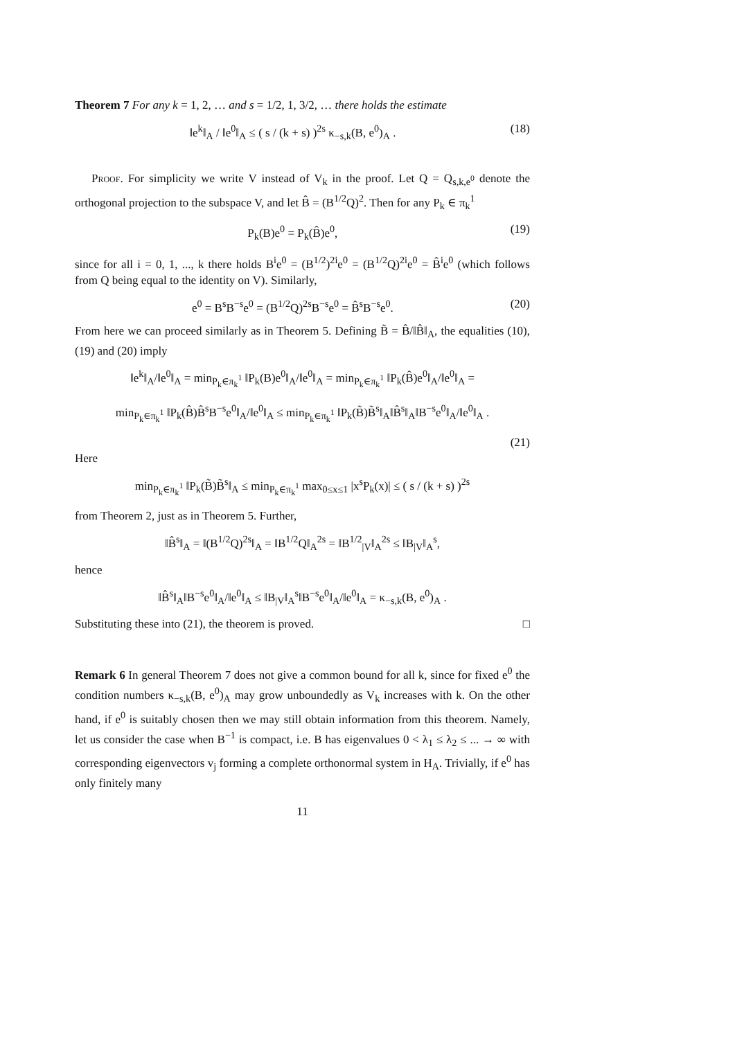Theorem 7 For any k = 1, 2, … and s = 1/2, 1, 3/2, … there holds the estimate
‖e<sup>k</sup>‖<sub>A</sub> / ‖e<sup>0</sup>‖<sub>A</sub> ≤ ( s / (k + s) )<sup>2s</sup> κ<sub>−s,k</sub>(B, e<sup>0</sup>)<sub>A</sub> . (18)
Proof. For simplicity we write V instead of V<sub>k</sub> in the proof. Let Q = Q<sub>s,k,e<sup>0</sup></sub> denote the orthogonal projection to the subspace V, and let B̂ = (B<sup>1/2</sup>Q)<sup>2</sup>. Then for any P<sub>k</sub> ∈ π<sub>k</sub><sup>1</sup>
P<sub>k</sub>(B)e<sup>0</sup> = P<sub>k</sub>(B̂)e<sup>0</sup>, (19)
since for all i = 0, 1, ..., k there holds B<sup>i</sup>e<sup>0</sup> = (B<sup>1/2</sup>)<sup>2i</sup>e<sup>0</sup> = (B<sup>1/2</sup>Q)<sup>2i</sup>e<sup>0</sup> = B̂<sup>i</sup>e<sup>0</sup> (which follows from Q being equal to the identity on V). Similarly,
e<sup>0</sup> = B<sup>s</sup>B<sup>−s</sup>e<sup>0</sup> = (B<sup>1/2</sup>Q)<sup>2s</sup>B<sup>−s</sup>e<sup>0</sup> = B̂<sup>s</sup>B<sup>−s</sup>e<sup>0</sup>. (20)
From here we can proceed similarly as in Theorem 5. Defining B̃ = B̂/‖B̂‖<sub>A</sub>, the equalities (10), (19) and (20) imply
‖e<sup>k</sup>‖<sub>A</sub>/‖e<sup>0</sup>‖<sub>A</sub> = min<sub>P<sub>k</sub>∈π<sub>k</sub><sup>1</sup></sub> ‖P<sub>k</sub>(B)e<sup>0</sup>‖<sub>A</sub>/‖e<sup>0</sup>‖<sub>A</sub> = min<sub>P<sub>k</sub>∈π<sub>k</sub><sup>1</sup></sub> ‖P<sub>k</sub>(B̂)e<sup>0</sup>‖<sub>A</sub>/‖e<sup>0</sup>‖<sub>A</sub> =
min<sub>P<sub>k</sub>∈π<sub>k</sub><sup>1</sup></sub> ‖P<sub>k</sub>(B̂)B̂<sup>s</sup>B<sup>−s</sup>e<sup>0</sup>‖<sub>A</sub>/‖e<sup>0</sup>‖<sub>A</sub> ≤ min<sub>P<sub>k</sub>∈π<sub>k</sub><sup>1</sup></sub> ‖P<sub>k</sub>(B̃)B̃<sup>s</sup>‖<sub>A</sub>‖B̂<sup>s</sup>‖<sub>A</sub>‖B<sup>−s</sup>e<sup>0</sup>‖<sub>A</sub>/‖e<sup>0</sup>‖<sub>A</sub> .
(21)
Here
min<sub>P<sub>k</sub>∈π<sub>k</sub><sup>1</sup></sub> ‖P<sub>k</sub>(B̃)B̃<sup>s</sup>‖<sub>A</sub> ≤ min<sub>P<sub>k</sub>∈π<sub>k</sub><sup>1</sup></sub> max<sub>0≤x≤1</sub> |x<sup>s</sup>P<sub>k</sub>(x)| ≤ ( s / (k + s) )<sup>2s</sup>
from Theorem 2, just as in Theorem 5. Further,
‖B̂<sup>s</sup>‖<sub>A</sub> = ‖(B<sup>1/2</sup>Q)<sup>2s</sup>‖<sub>A</sub> = ‖B<sup>1/2</sup>Q‖<sub>A</sub><sup>2s</sup> = ‖B<sup>1/2</sup><sub>|V</sub>‖<sub>A</sub><sup>2s</sup> ≤ ‖B<sub>|V</sub>‖<sub>A</sub><sup>s</sup>,
hence
‖B̂<sup>s</sup>‖<sub>A</sub>‖B<sup>−s</sup>e<sup>0</sup>‖<sub>A</sub>/‖e<sup>0</sup>‖<sub>A</sub> ≤ ‖B<sub>|V</sub>‖<sub>A</sub><sup>s</sup>‖B<sup>−s</sup>e<sup>0</sup>‖<sub>A</sub>/‖e<sup>0</sup>‖<sub>A</sub> = κ<sub>−s,k</sub>(B, e<sup>0</sup>)<sub>A</sub> .
Substituting these into (21), the theorem is proved. □
Remark 6 In general Theorem 7 does not give a common bound for all k, since for fixed e<sup>0</sup> the condition numbers κ<sub>−s,k</sub>(B, e<sup>0</sup>)<sub>A</sub> may grow unboundedly as V<sub>k</sub> increases with k. On the other hand, if e<sup>0</sup> is suitably chosen then we may still obtain information from this theorem. Namely, let us consider the case when B<sup>−1</sup> is compact, i.e. B has eigenvalues 0 < λ<sub>1</sub> ≤ λ<sub>2</sub> ≤ ... → ∞ with corresponding eigenvectors v<sub>j</sub> forming a complete orthonormal system in H<sub>A</sub>. Trivially, if e<sup>0</sup> has only finitely many
11